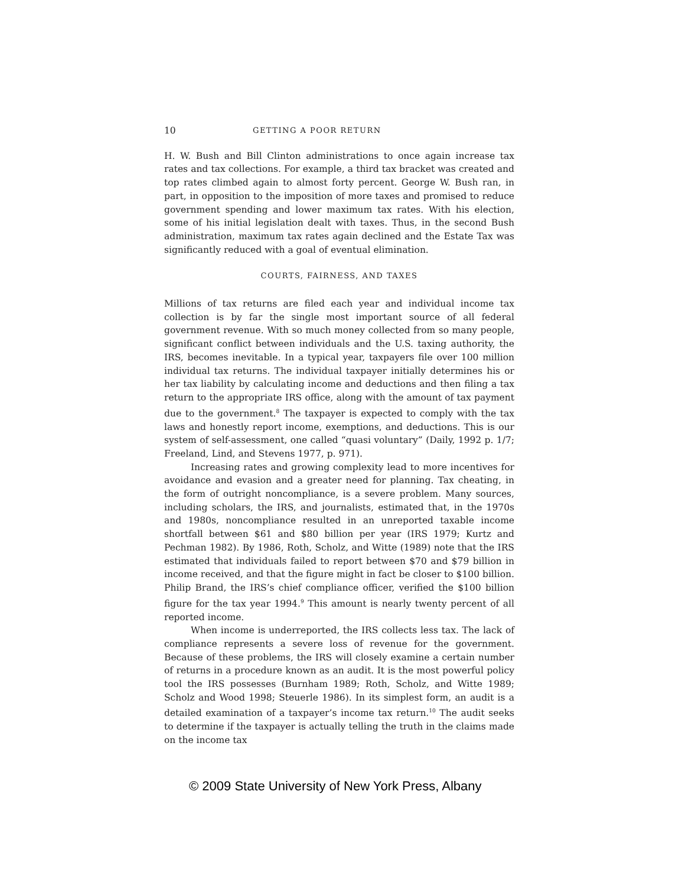10 GETTING A POOR RETURN
H. W. Bush and Bill Clinton administrations to once again increase tax rates and tax collections. For example, a third tax bracket was created and top rates climbed again to almost forty percent. George W. Bush ran, in part, in opposition to the imposition of more taxes and promised to reduce government spending and lower maximum tax rates. With his election, some of his initial legislation dealt with taxes. Thus, in the second Bush administration, maximum tax rates again declined and the Estate Tax was significantly reduced with a goal of eventual elimination.
COURTS, FAIRNESS, AND TAXES
Millions of tax returns are filed each year and individual income tax collection is by far the single most important source of all federal government revenue. With so much money collected from so many people, significant conflict between individuals and the U.S. taxing authority, the IRS, becomes inevitable. In a typical year, taxpayers file over 100 million individual tax returns. The individual taxpayer initially determines his or her tax liability by calculating income and deductions and then filing a tax return to the appropriate IRS office, along with the amount of tax payment due to the government.<sup>8</sup> The taxpayer is expected to comply with the tax laws and honestly report income, exemptions, and deductions. This is our system of self-assessment, one called “quasi voluntary” (Daily, 1992 p. 1/7; Freeland, Lind, and Stevens 1977, p. 971).
Increasing rates and growing complexity lead to more incentives for avoidance and evasion and a greater need for planning. Tax cheating, in the form of outright noncompliance, is a severe problem. Many sources, including scholars, the IRS, and journalists, estimated that, in the 1970s and 1980s, noncompliance resulted in an unreported taxable income shortfall between $61 and $80 billion per year (IRS 1979; Kurtz and Pechman 1982). By 1986, Roth, Scholz, and Witte (1989) note that the IRS estimated that individuals failed to report between $70 and $79 billion in income received, and that the figure might in fact be closer to $100 billion. Philip Brand, the IRS’s chief compliance officer, verified the $100 billion figure for the tax year 1994.<sup>9</sup> This amount is nearly twenty percent of all reported income.
When income is underreported, the IRS collects less tax. The lack of compliance represents a severe loss of revenue for the government. Because of these problems, the IRS will closely examine a certain number of returns in a procedure known as an audit. It is the most powerful policy tool the IRS possesses (Burnham 1989; Roth, Scholz, and Witte 1989; Scholz and Wood 1998; Steuerle 1986). In its simplest form, an audit is a detailed examination of a taxpayer’s income tax return.<sup>10</sup> The audit seeks to determine if the taxpayer is actually telling the truth in the claims made on the income tax
© 2009 State University of New York Press, Albany